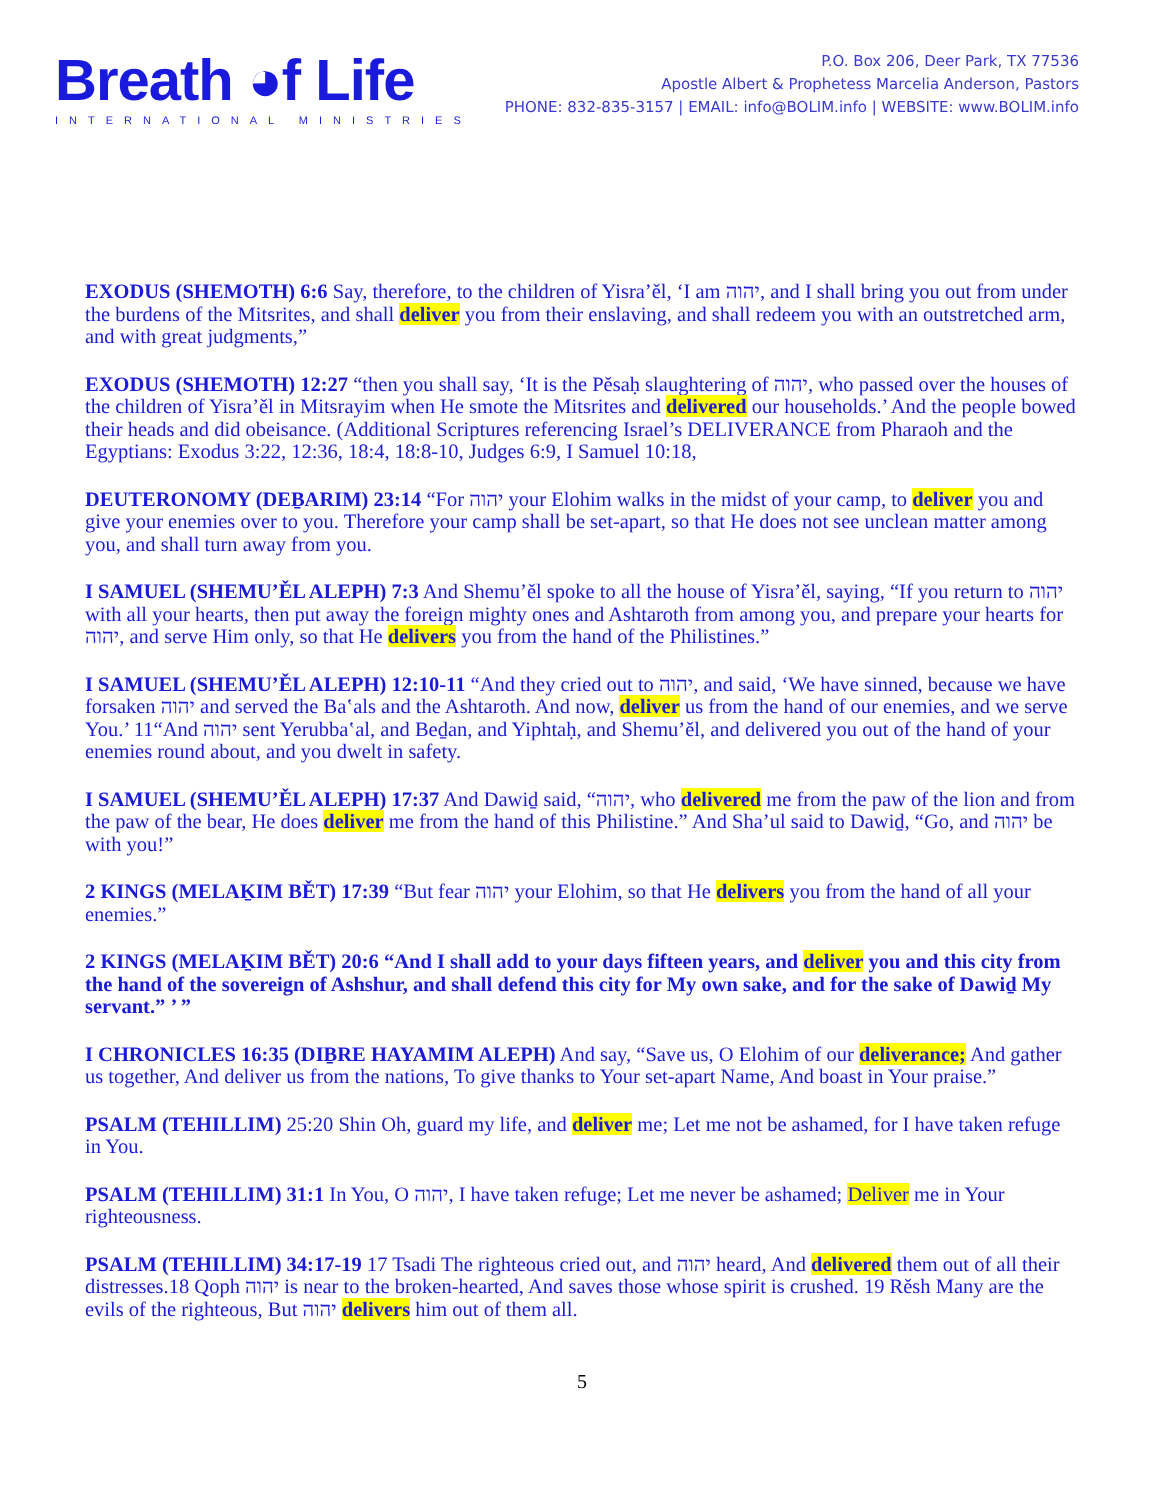Breath ◕f Life
INTERNATIONAL MINISTRIES
P.O. Box 206, Deer Park, TX 77536
Apostle Albert & Prophetess Marcelia Anderson, Pastors
PHONE: 832-835-3157 | EMAIL: info@BOLIM.info | WEBSITE: www.BOLIM.info
EXODUS (SHEMOTH) 6:6 Say, therefore, to the children of Yisra’ěl, ‘I am יהוה, and I shall bring you out from under the burdens of the Mitsrites, and shall deliver you from their enslaving, and shall redeem you with an outstretched arm, and with great judgments,”
EXODUS (SHEMOTH) 12:27 “then you shall say, ‘It is the Pěsaḥ slaughtering of יהוה, who passed over the houses of the children of Yisra’ěl in Mitsrayim when He smote the Mitsrites and delivered our households.’ And the people bowed their heads and did obeisance. (Additional Scriptures referencing Israel’s DELIVERANCE from Pharaoh and the Egyptians: Exodus 3:22, 12:36, 18:4, 18:8-10, Judges 6:9, I Samuel 10:18,
DEUTERONOMY (DEḆARIM) 23:14 “For יהוה your Elohim walks in the midst of your camp, to deliver you and give your enemies over to you. Therefore your camp shall be set-apart, so that He does not see unclean matter among you, and shall turn away from you.
I SAMUEL (SHEMU’ĚL ALEPH) 7:3 And Shemu’ěl spoke to all the house of Yisra’ěl, saying, “If you return to יהוה with all your hearts, then put away the foreign mighty ones and Ashtaroth from among you, and prepare your hearts for יהוה, and serve Him only, so that He delivers you from the hand of the Philistines.”
I SAMUEL (SHEMU’ĚL ALEPH) 12:10-11 “And they cried out to יהוה, and said, ‘We have sinned, because we have forsaken יהוה and served the Baʽals and the Ashtaroth. And now, deliver us from the hand of our enemies, and we serve You.’ 11“And יהוה sent Yerubbaʽal, and Beḏan, and Yiphtaḥ, and Shemu’ěl, and delivered you out of the hand of your enemies round about, and you dwelt in safety.
I SAMUEL (SHEMU’ĚL ALEPH) 17:37 And Dawiḏ said, “יהוה, who delivered me from the paw of the lion and from the paw of the bear, He does deliver me from the hand of this Philistine.” And Sha’ul said to Dawiḏ, “Go, and יהוה be with you!”
2 KINGS (MELAḴIM BĚT) 17:39 “But fear יהוה your Elohim, so that He delivers you from the hand of all your enemies.”
2 KINGS (MELAḴIM BĚT) 20:6 “And I shall add to your days fifteen years, and deliver you and this city from the hand of the sovereign of Ashshur, and shall defend this city for My own sake, and for the sake of Dawiḏ My servant.” ’ ”
I CHRONICLES 16:35 (DIḆRE HAYAMIM ALEPH) And say, “Save us, O Elohim of our deliverance; And gather us together, And deliver us from the nations, To give thanks to Your set-apart Name, And boast in Your praise.”
PSALM (TEHILLIM) 25:20 Shin Oh, guard my life, and deliver me; Let me not be ashamed, for I have taken refuge in You.
PSALM (TEHILLIM) 31:1 In You, O יהוה, I have taken refuge; Let me never be ashamed; Deliver me in Your righteousness.
PSALM (TEHILLIM) 34:17-19 17 Tsadi The righteous cried out, and יהוה heard, And delivered them out of all their distresses.18 Qoph יהוה is near to the broken-hearted, And saves those whose spirit is crushed. 19 Rěsh Many are the evils of the righteous, But יהוה delivers him out of them all.
5